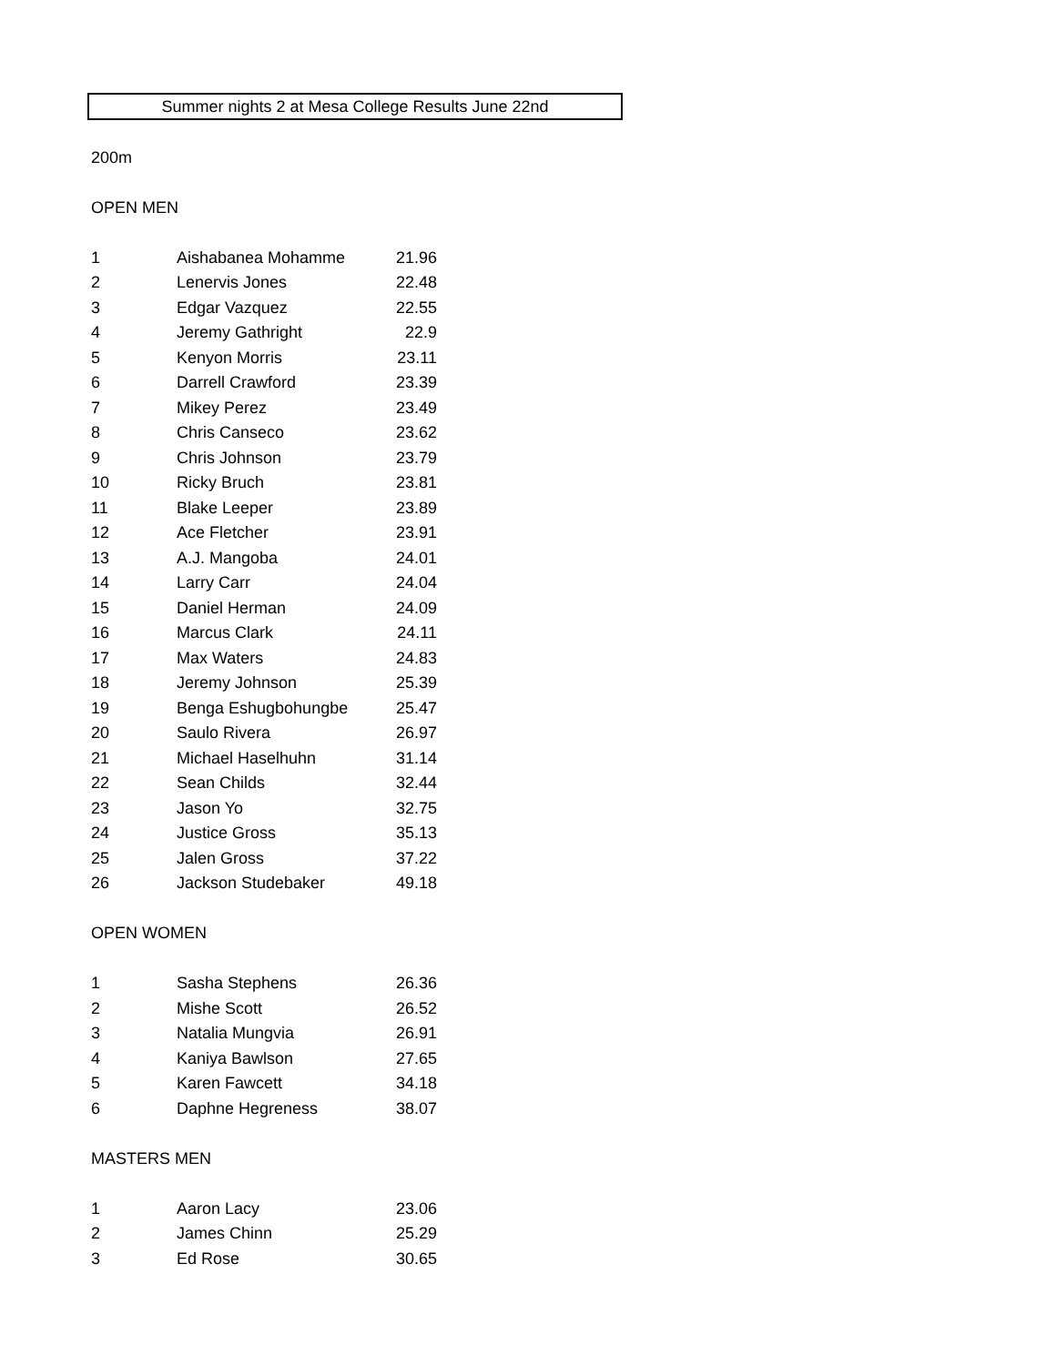Summer nights 2 at Mesa College Results June 22nd
200m
OPEN MEN
| 1 | Aishabanea Mohamme | 21.96 |
| 2 | Lenervis Jones | 22.48 |
| 3 | Edgar Vazquez | 22.55 |
| 4 | Jeremy Gathright | 22.9 |
| 5 | Kenyon Morris | 23.11 |
| 6 | Darrell Crawford | 23.39 |
| 7 | Mikey Perez | 23.49 |
| 8 | Chris Canseco | 23.62 |
| 9 | Chris Johnson | 23.79 |
| 10 | Ricky Bruch | 23.81 |
| 11 | Blake Leeper | 23.89 |
| 12 | Ace Fletcher | 23.91 |
| 13 | A.J. Mangoba | 24.01 |
| 14 | Larry Carr | 24.04 |
| 15 | Daniel Herman | 24.09 |
| 16 | Marcus Clark | 24.11 |
| 17 | Max Waters | 24.83 |
| 18 | Jeremy Johnson | 25.39 |
| 19 | Benga Eshugbohungbe | 25.47 |
| 20 | Saulo Rivera | 26.97 |
| 21 | Michael Haselhuhn | 31.14 |
| 22 | Sean Childs | 32.44 |
| 23 | Jason Yo | 32.75 |
| 24 | Justice Gross | 35.13 |
| 25 | Jalen Gross | 37.22 |
| 26 | Jackson Studebaker | 49.18 |
OPEN WOMEN
| 1 | Sasha Stephens | 26.36 |
| 2 | Mishe Scott | 26.52 |
| 3 | Natalia Mungvia | 26.91 |
| 4 | Kaniya Bawlson | 27.65 |
| 5 | Karen Fawcett | 34.18 |
| 6 | Daphne Hegreness | 38.07 |
MASTERS MEN
| 1 | Aaron Lacy | 23.06 |
| 2 | James Chinn | 25.29 |
| 3 | Ed Rose | 30.65 |